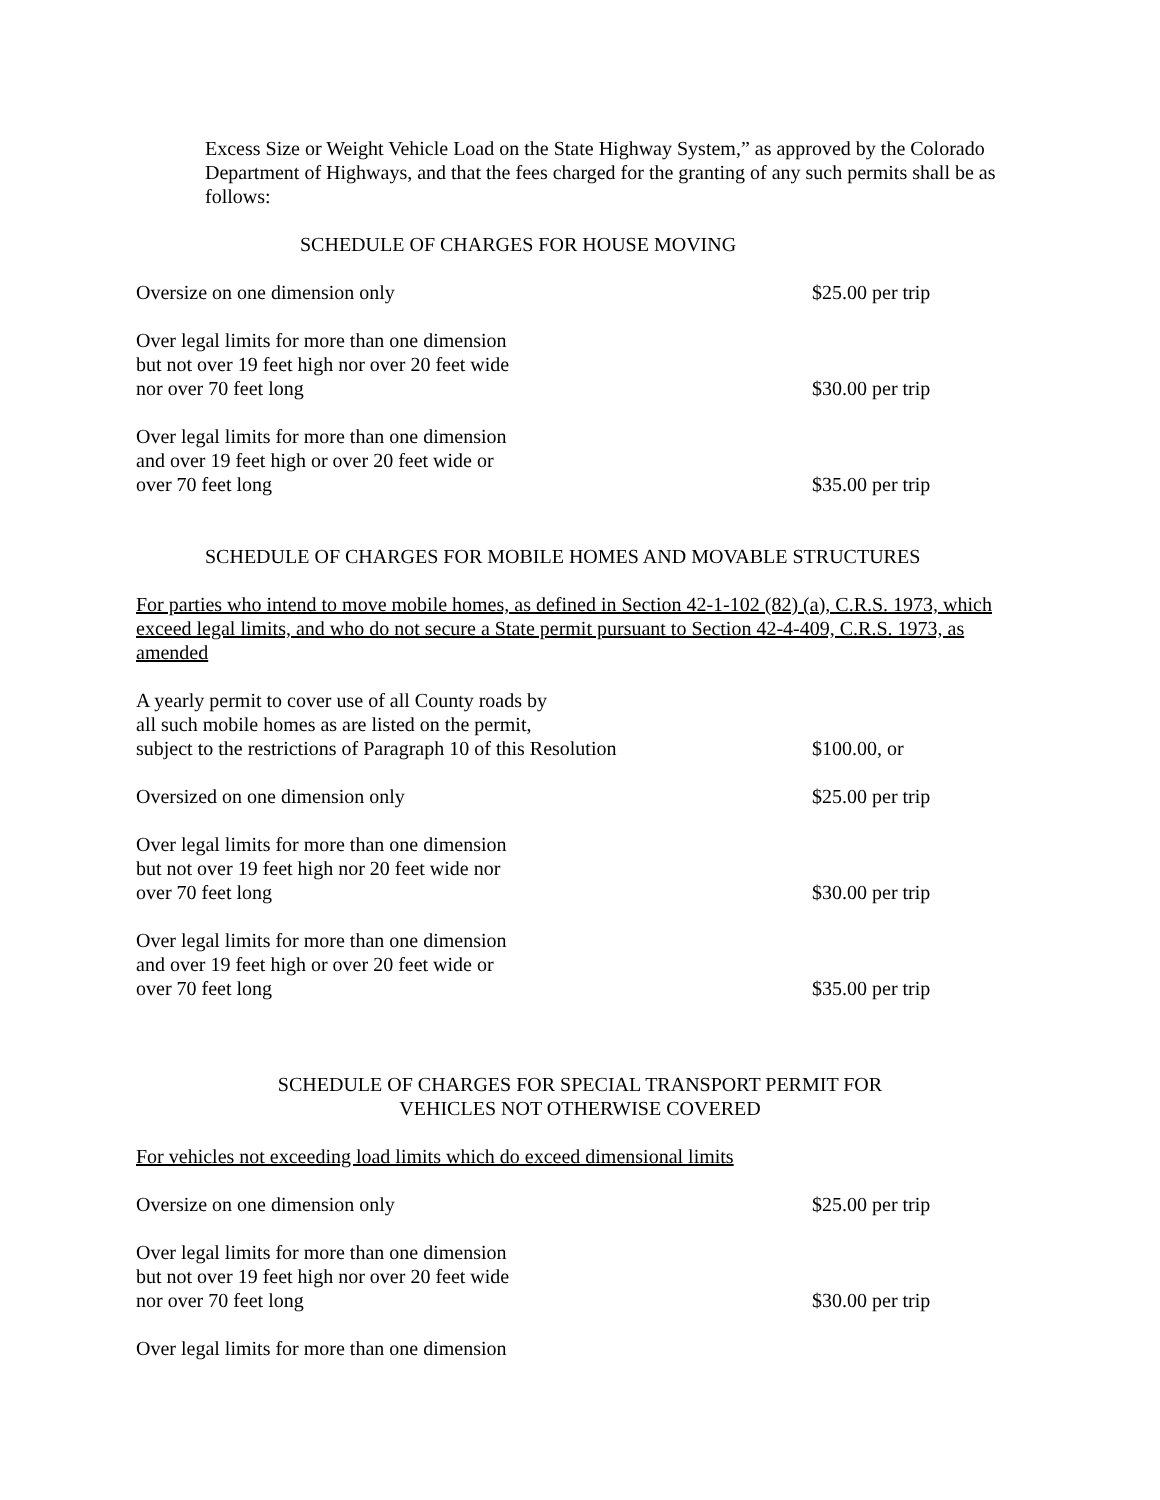Excess Size or Weight Vehicle Load on the State Highway System,” as approved by the Colorado Department of Highways, and that the fees charged for the granting of any such permits shall be as follows:
SCHEDULE OF CHARGES FOR HOUSE MOVING
Oversize on one dimension only $25.00 per trip
Over legal limits for more than one dimension
but not over 19 feet high nor over 20 feet wide
nor over 70 feet long
$30.00 per trip
Over legal limits for more than one dimension
and over 19 feet high or over 20 feet wide or
over 70 feet long
$35.00 per trip
SCHEDULE OF CHARGES FOR MOBILE HOMES AND MOVABLE STRUCTURES
For parties who intend to move mobile homes, as defined in Section 42-1-102 (82) (a), C.R.S. 1973, which exceed legal limits, and who do not secure a State permit pursuant to Section 42-4-409, C.R.S. 1973, as amended
A yearly permit to cover use of all County roads by
all such mobile homes as are listed on the permit,
subject to the restrictions of Paragraph 10 of this Resolution
$100.00, or
Oversized on one dimension only
$25.00 per trip
Over legal limits for more than one dimension
but not over 19 feet high nor 20 feet wide nor
over 70 feet long
$30.00 per trip
Over legal limits for more than one dimension
and over 19 feet high or over 20 feet wide or
over 70 feet long
$35.00 per trip
SCHEDULE OF CHARGES FOR SPECIAL TRANSPORT PERMIT FOR
VEHICLES NOT OTHERWISE COVERED
For vehicles not exceeding load limits which do exceed dimensional limits
Oversize on one dimension only $25.00 per trip
Over legal limits for more than one dimension
but not over 19 feet high nor over 20 feet wide
nor over 70 feet long
$30.00 per trip
Over legal limits for more than one dimension